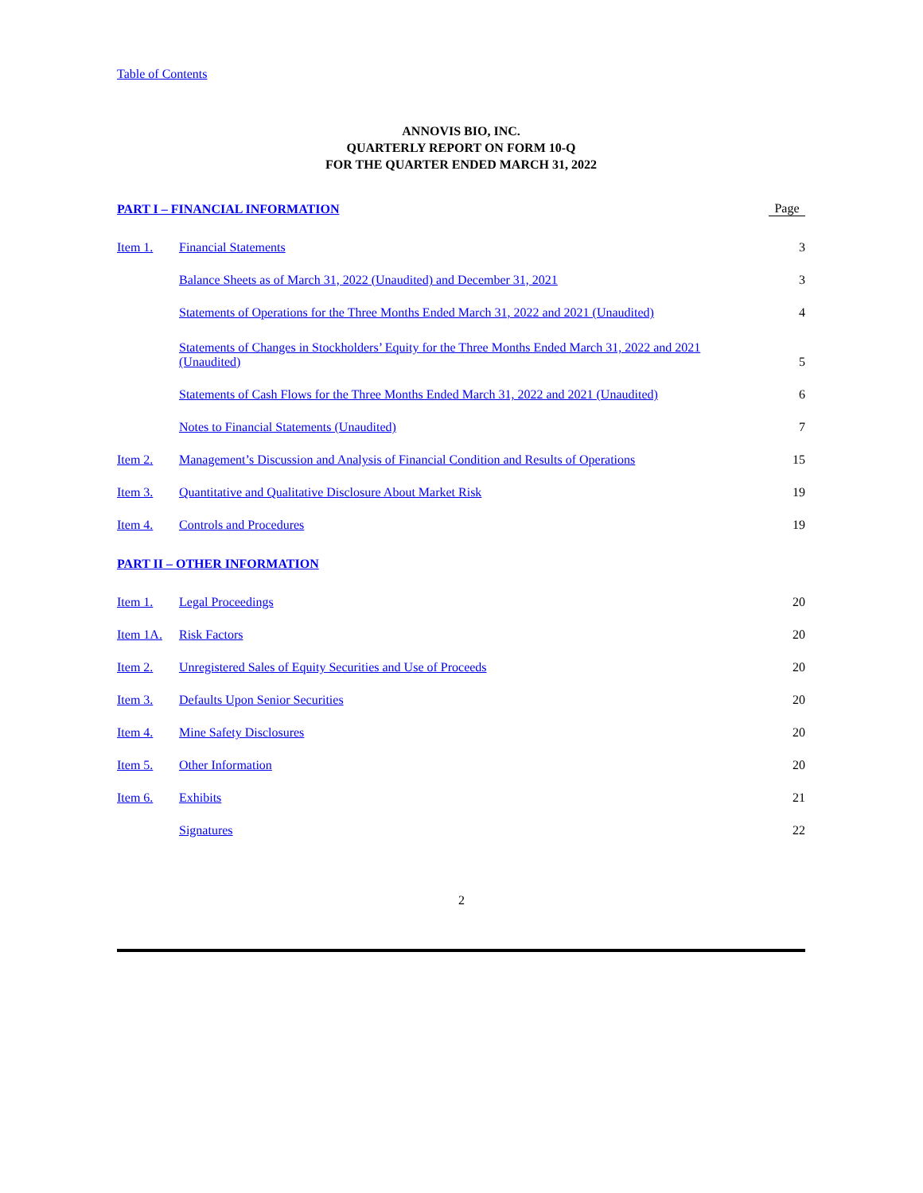Table of Contents
ANNOVIS BIO, INC.
QUARTERLY REPORT ON FORM 10-Q
FOR THE QUARTER ENDED MARCH 31, 2022
| PART I – FINANCIAL INFORMATION | | Page |
| Item 1. | Financial Statements | 3 |
| | Balance Sheets as of March 31, 2022 (Unaudited) and December 31, 2021 | 3 |
| | Statements of Operations for the Three Months Ended March 31, 2022 and 2021 (Unaudited) | 4 |
| | Statements of Changes in Stockholders’ Equity for the Three Months Ended March 31, 2022 and 2021 (Unaudited) | 5 |
| | Statements of Cash Flows for the Three Months Ended March 31, 2022 and 2021 (Unaudited) | 6 |
| | Notes to Financial Statements (Unaudited) | 7 |
| Item 2. | Management’s Discussion and Analysis of Financial Condition and Results of Operations | 15 |
| Item 3. | Quantitative and Qualitative Disclosure About Market Risk | 19 |
| Item 4. | Controls and Procedures | 19 |
| PART II – OTHER INFORMATION | | |
| Item 1. | Legal Proceedings | 20 |
| Item 1A. | Risk Factors | 20 |
| Item 2. | Unregistered Sales of Equity Securities and Use of Proceeds | 20 |
| Item 3. | Defaults Upon Senior Securities | 20 |
| Item 4. | Mine Safety Disclosures | 20 |
| Item 5. | Other Information | 20 |
| Item 6. | Exhibits | 21 |
| | Signatures | 22 |
2